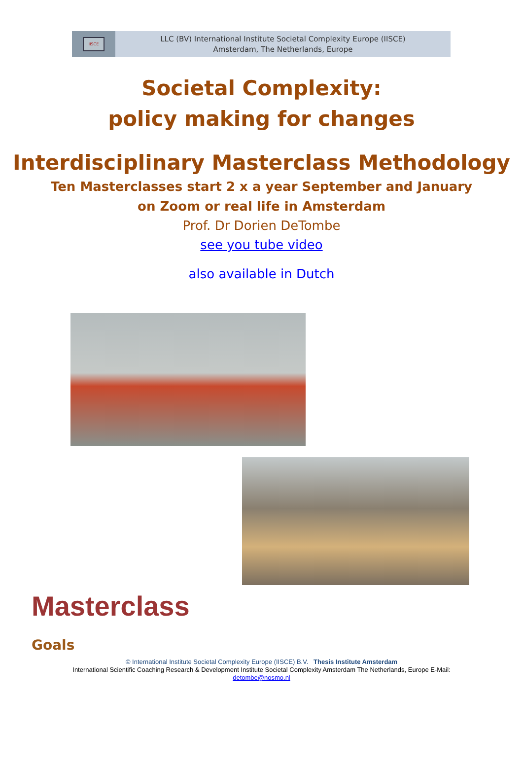IISCE
LLC (BV) International Institute Societal Complexity Europe (IISCE)
Amsterdam, The Netherlands, Europe
Societal Complexity:
policy making for changes
Interdisciplinary Masterclass Methodology
Ten Masterclasses start 2 x a year September and January
on Zoom or real life in Amsterdam
Prof. Dr Dorien DeTombe
see you tube video
also available in Dutch
Masterclass
Goals
© International Institute Societal Complexity Europe (IISCE) B.V. Thesis Institute Amsterdam
International Scientific Coaching Research & Development Institute Societal Complexity Amsterdam The Netherlands, Europe E-Mail:
detombe@nosmo.nl